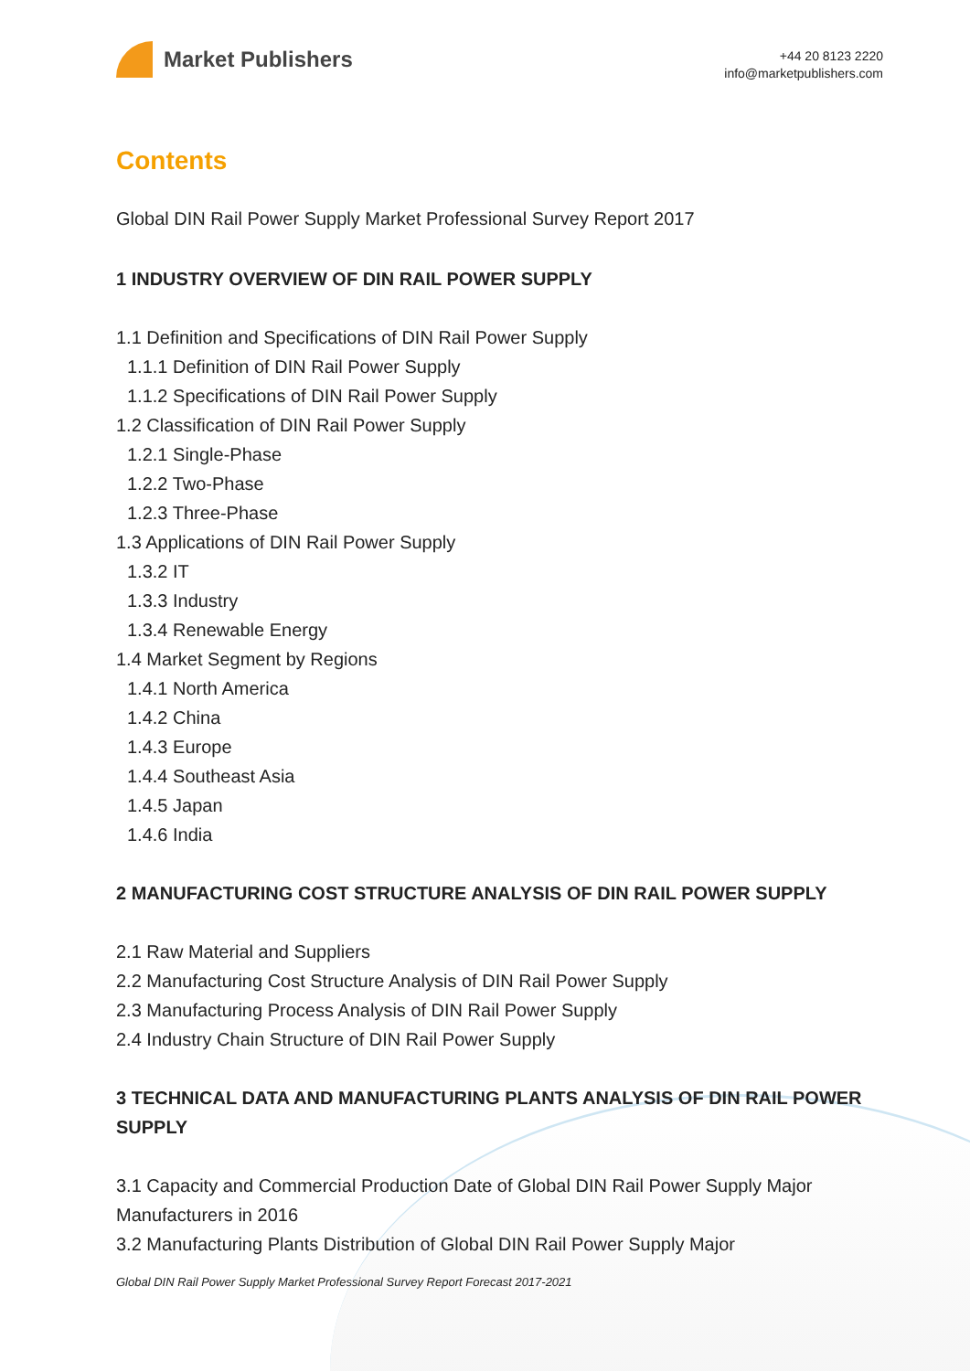Market Publishers
+44 20 8123 2220
info@marketpublishers.com
Contents
Global DIN Rail Power Supply Market Professional Survey Report 2017
1 INDUSTRY OVERVIEW OF DIN RAIL POWER SUPPLY
1.1 Definition and Specifications of DIN Rail Power Supply
1.1.1 Definition of DIN Rail Power Supply
1.1.2 Specifications of DIN Rail Power Supply
1.2 Classification of DIN Rail Power Supply
1.2.1 Single-Phase
1.2.2 Two-Phase
1.2.3 Three-Phase
1.3 Applications of DIN Rail Power Supply
1.3.2 IT
1.3.3 Industry
1.3.4 Renewable Energy
1.4 Market Segment by Regions
1.4.1 North America
1.4.2 China
1.4.3 Europe
1.4.4 Southeast Asia
1.4.5 Japan
1.4.6 India
2 MANUFACTURING COST STRUCTURE ANALYSIS OF DIN RAIL POWER SUPPLY
2.1 Raw Material and Suppliers
2.2 Manufacturing Cost Structure Analysis of DIN Rail Power Supply
2.3 Manufacturing Process Analysis of DIN Rail Power Supply
2.4 Industry Chain Structure of DIN Rail Power Supply
3 TECHNICAL DATA AND MANUFACTURING PLANTS ANALYSIS OF DIN RAIL POWER SUPPLY
3.1 Capacity and Commercial Production Date of Global DIN Rail Power Supply Major Manufacturers in 2016
3.2 Manufacturing Plants Distribution of Global DIN Rail Power Supply Major
Global DIN Rail Power Supply Market Professional Survey Report Forecast 2017-2021